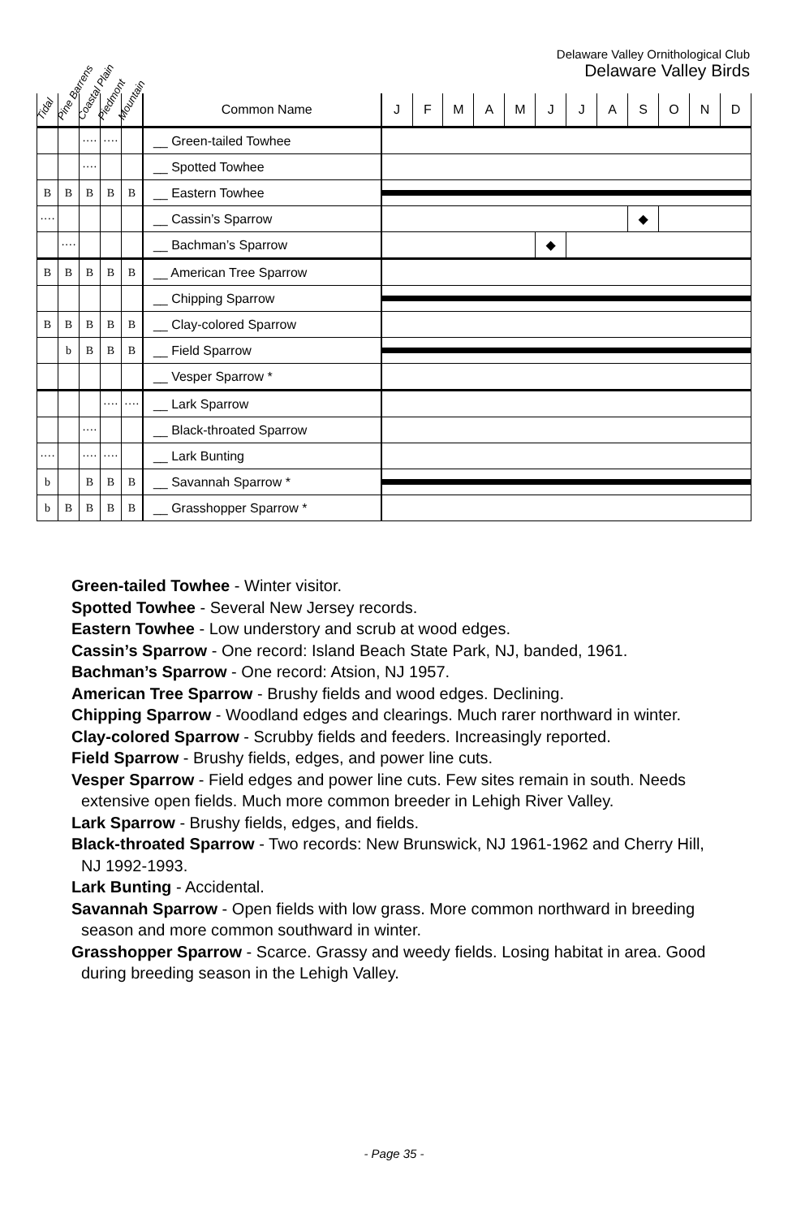Delaware Valley Ornithological Club
Delaware Valley Birds
Tidal Pine Barrens Coastal Plain Piedmont Mountain
| | | | | | Common Name | J | F | M | A | M | J | J | A | S | O | N | D |
| --- | --- | --- | --- | --- | --- | --- | --- | --- | --- | --- | --- | --- | --- | --- | --- | --- | --- |
| | | ···· | ···· | | __ Green-tailed Towhee | | | | | | | | | | | | |
| | | ···· | | | __ Spotted Towhee | | | | | | | | | | | | |
| B | B | B | B | B | __ Eastern Towhee | | | | | | | | | | | | |
| ···· | | | | | __ Cassin’s Sparrow | | | | | | | | | ◆ | | | |
| | ···· | | | | __ Bachman’s Sparrow | | | | | | ◆ | | | | | | |
| B | B | B | B | B | __ American Tree Sparrow | | | | | | | | | | | | |
| | | | | | __ Chipping Sparrow | | | | | | | | | | | | |
| B | B | B | B | B | __ Clay-colored Sparrow | | | | | | | | | | | | |
| | b | B | B | B | __ Field Sparrow | | | | | | | | | | | | |
| | | | | | __ Vesper Sparrow * | | | | | | | | | | | | |
| | | | ···· | ···· | __ Lark Sparrow | | | | | | | | | | | | |
| | | ···· | | | __ Black-throated Sparrow | | | | | | | | | | | | |
| ···· | | ···· | ···· | | __ Lark Bunting | | | | | | | | | | | | |
| b | | B | B | B | __ Savannah Sparrow * | | | | | | | | | | | | |
| b | B | B | B | B | __ Grasshopper Sparrow * | | | | | | | | | | | | |
Green-tailed Towhee - Winter visitor.
Spotted Towhee - Several New Jersey records.
Eastern Towhee - Low understory and scrub at wood edges.
Cassin’s Sparrow - One record: Island Beach State Park, NJ, banded, 1961.
Bachman’s Sparrow - One record: Atsion, NJ 1957.
American Tree Sparrow - Brushy fields and wood edges. Declining.
Chipping Sparrow - Woodland edges and clearings. Much rarer northward in winter.
Clay-colored Sparrow - Scrubby fields and feeders. Increasingly reported.
Field Sparrow - Brushy fields, edges, and power line cuts.
Vesper Sparrow - Field edges and power line cuts. Few sites remain in south. Needs extensive open fields. Much more common breeder in Lehigh River Valley.
Lark Sparrow - Brushy fields, edges, and fields.
Black-throated Sparrow - Two records: New Brunswick, NJ 1961-1962 and Cherry Hill, NJ 1992-1993.
Lark Bunting - Accidental.
Savannah Sparrow - Open fields with low grass. More common northward in breeding season and more common southward in winter.
Grasshopper Sparrow - Scarce. Grassy and weedy fields. Losing habitat in area. Good during breeding season in the Lehigh Valley.
- Page 35 -